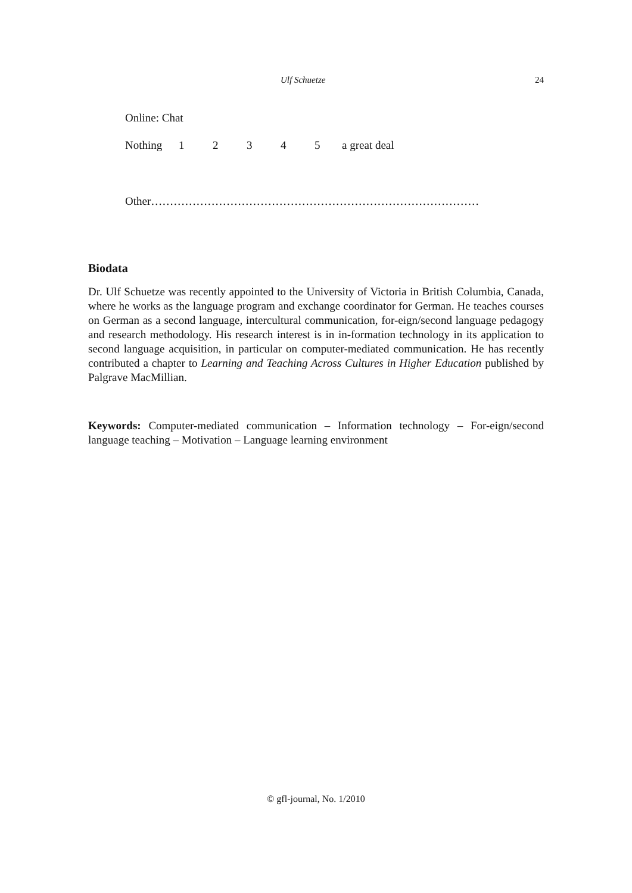Ulf Schuetze 24
Online: Chat
Nothing 12345 a great deal
Other……………………………………………………………………………
Biodata
Dr. Ulf Schuetze was recently appointed to the University of Victoria in British Columbia, Canada, where he works as the language program and exchange coordinator for German. He teaches courses on German as a second language, intercultural communication, for-eign/second language pedagogy and research methodology. His research interest is in in-formation technology in its application to second language acquisition, in particular on computer-mediated communication. He has recently contributed a chapter to Learning and Teaching Across Cultures in Higher Education published by Palgrave MacMillian.
Keywords: Computer-mediated communication – Information technology – For-eign/second language teaching – Motivation – Language learning environment
© gfl-journal, No. 1/2010